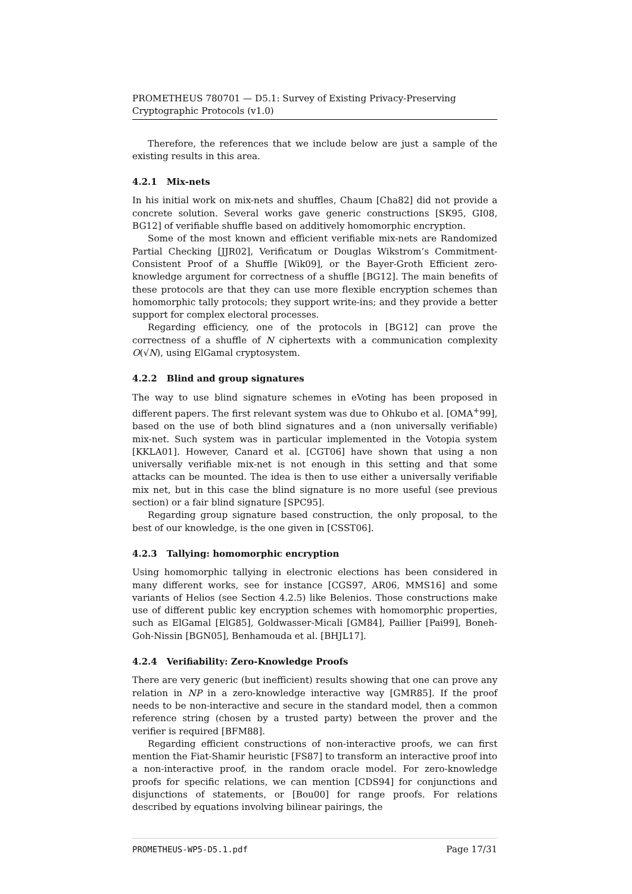PROMETHEUS 780701 — D5.1: Survey of Existing Privacy-Preserving Cryptographic Protocols (v1.0)
Therefore, the references that we include below are just a sample of the existing results in this area.
4.2.1 Mix-nets
In his initial work on mix-nets and shuffles, Chaum [Cha82] did not provide a concrete solution. Several works gave generic constructions [SK95, GI08, BG12] of verifiable shuffle based on additively homomorphic encryption.
Some of the most known and efficient verifiable mix-nets are Randomized Partial Checking [JJR02], Verificatum or Douglas Wikstrom’s Commitment-Consistent Proof of a Shuffle [Wik09], or the Bayer-Groth Efficient zero-knowledge argument for correctness of a shuffle [BG12]. The main benefits of these protocols are that they can use more flexible encryption schemes than homomorphic tally protocols; they support write-ins; and they provide a better support for complex electoral processes.
Regarding efficiency, one of the protocols in [BG12] can prove the correctness of a shuffle of N ciphertexts with a communication complexity O(√N), using ElGamal cryptosystem.
4.2.2 Blind and group signatures
The way to use blind signature schemes in eVoting has been proposed in different papers. The first relevant system was due to Ohkubo et al. [OMA<sup>+</sup>99], based on the use of both blind signatures and a (non universally verifiable) mix-net. Such system was in particular implemented in the Votopia system [KKLA01]. However, Canard et al. [CGT06] have shown that using a non universally verifiable mix-net is not enough in this setting and that some attacks can be mounted. The idea is then to use either a universally verifiable mix net, but in this case the blind signature is no more useful (see previous section) or a fair blind signature [SPC95].
Regarding group signature based construction, the only proposal, to the best of our knowledge, is the one given in [CSST06].
4.2.3 Tallying: homomorphic encryption
Using homomorphic tallying in electronic elections has been considered in many different works, see for instance [CGS97, AR06, MMS16] and some variants of Helios (see Section 4.2.5) like Belenios. Those constructions make use of different public key encryption schemes with homomorphic properties, such as ElGamal [ElG85], Goldwasser-Micali [GM84], Paillier [Pai99], Boneh-Goh-Nissin [BGN05], Benhamouda et al. [BHJL17].
4.2.4 Verifiability: Zero-Knowledge Proofs
There are very generic (but inefficient) results showing that one can prove any relation in NP in a zero-knowledge interactive way [GMR85]. If the proof needs to be non-interactive and secure in the standard model, then a common reference string (chosen by a trusted party) between the prover and the verifier is required [BFM88].
Regarding efficient constructions of non-interactive proofs, we can first mention the Fiat-Shamir heuristic [FS87] to transform an interactive proof into a non-interactive proof, in the random oracle model. For zero-knowledge proofs for specific relations, we can mention [CDS94] for conjunctions and disjunctions of statements, or [Bou00] for range proofs. For relations described by equations involving bilinear pairings, the
PROMETHEUS-WP5-D5.1.pdf Page 17/31